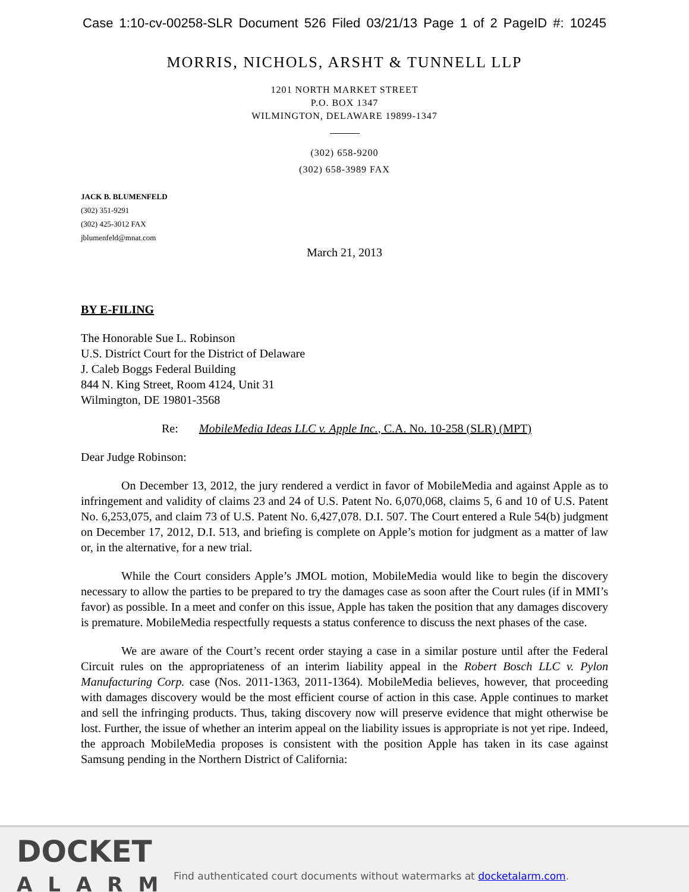Case 1:10-cv-00258-SLR Document 526 Filed 03/21/13 Page 1 of 2 PageID #: 10245
MORRIS, NICHOLS, ARSHT & TUNNELL LLP
1201 NORTH MARKET STREET
P.O. BOX 1347
WILMINGTON, DELAWARE 19899-1347
(302) 658-9200
(302) 658-3989 FAX
JACK B. BLUMENFELD
(302) 351-9291
(302) 425-3012 FAX
jblumenfeld@mnat.com
March 21, 2013
BY E-FILING
The Honorable Sue L. Robinson
U.S. District Court for the District of Delaware
J. Caleb Boggs Federal Building
844 N. King Street, Room 4124, Unit 31
Wilmington, DE 19801-3568
Re: MobileMedia Ideas LLC v. Apple Inc., C.A. No. 10-258 (SLR) (MPT)
Dear Judge Robinson:
On December 13, 2012, the jury rendered a verdict in favor of MobileMedia and against Apple as to infringement and validity of claims 23 and 24 of U.S. Patent No. 6,070,068, claims 5, 6 and 10 of U.S. Patent No. 6,253,075, and claim 73 of U.S. Patent No. 6,427,078. D.I. 507. The Court entered a Rule 54(b) judgment on December 17, 2012, D.I. 513, and briefing is complete on Apple’s motion for judgment as a matter of law or, in the alternative, for a new trial.
While the Court considers Apple’s JMOL motion, MobileMedia would like to begin the discovery necessary to allow the parties to be prepared to try the damages case as soon after the Court rules (if in MMI’s favor) as possible. In a meet and confer on this issue, Apple has taken the position that any damages discovery is premature. MobileMedia respectfully requests a status conference to discuss the next phases of the case.
We are aware of the Court’s recent order staying a case in a similar posture until after the Federal Circuit rules on the appropriateness of an interim liability appeal in the Robert Bosch LLC v. Pylon Manufacturing Corp. case (Nos. 2011-1363, 2011-1364). MobileMedia believes, however, that proceeding with damages discovery would be the most efficient course of action in this case. Apple continues to market and sell the infringing products. Thus, taking discovery now will preserve evidence that might otherwise be lost. Further, the issue of whether an interim appeal on the liability issues is appropriate is not yet ripe. Indeed, the approach MobileMedia proposes is consistent with the position Apple has taken in its case against Samsung pending in the Northern District of California:
DOCKET
ALARM
Find authenticated court documents without watermarks at docketalarm.com.